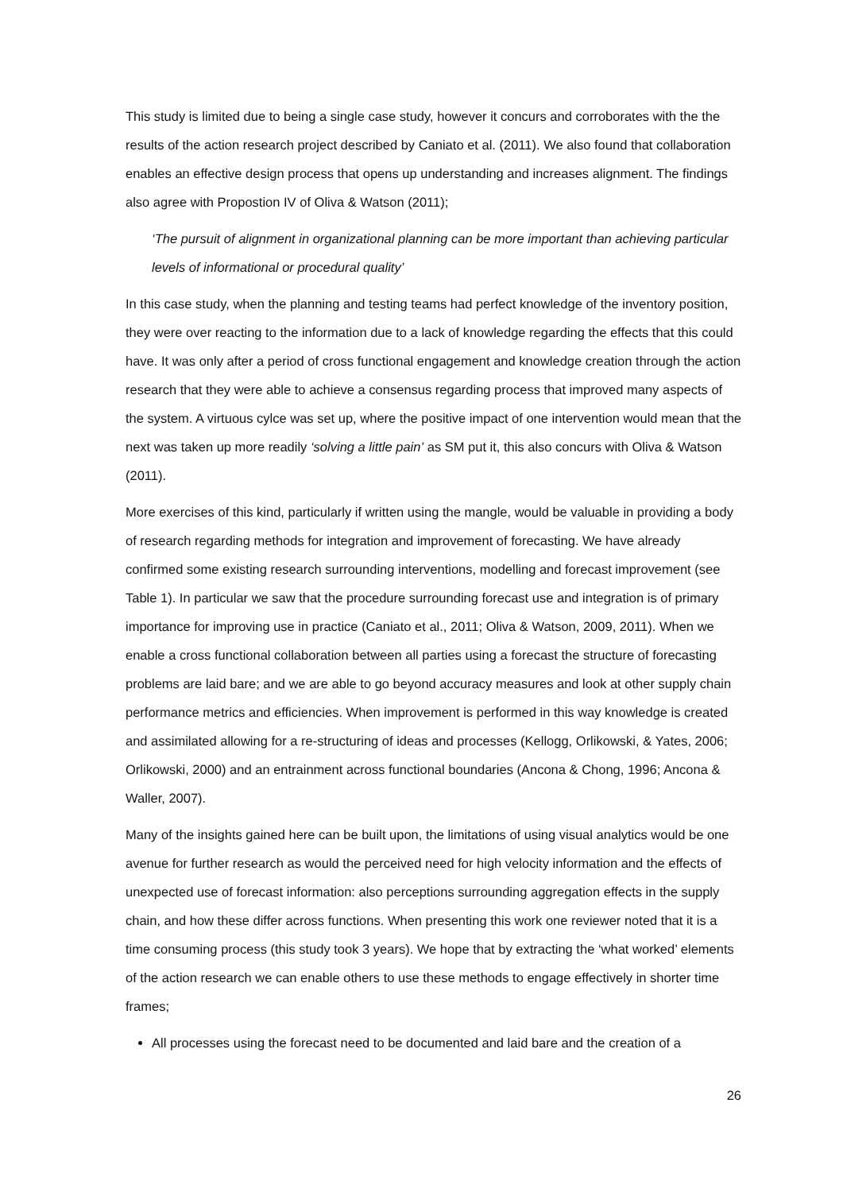This study is limited due to being a single case study, however it concurs and corroborates with the the results of the action research project described by Caniato et al. (2011). We also found that collaboration enables an effective design process that opens up understanding and increases alignment. The findings also agree with Propostion IV of Oliva & Watson (2011);
‘The pursuit of alignment in organizational planning can be more important than achieving particular levels of informational or procedural quality’
In this case study, when the planning and testing teams had perfect knowledge of the inventory position, they were over reacting to the information due to a lack of knowledge regarding the effects that this could have. It was only after a period of cross functional engagement and knowledge creation through the action research that they were able to achieve a consensus regarding process that improved many aspects of the system. A virtuous cylce was set up, where the positive impact of one intervention would mean that the next was taken up more readily ‘solving a little pain’ as SM put it, this also concurs with Oliva & Watson (2011).
More exercises of this kind, particularly if written using the mangle, would be valuable in providing a body of research regarding methods for integration and improvement of forecasting. We have already confirmed some existing research surrounding interventions, modelling and forecast improvement (see Table 1). In particular we saw that the procedure surrounding forecast use and integration is of primary importance for improving use in practice (Caniato et al., 2011; Oliva & Watson, 2009, 2011). When we enable a cross functional collaboration between all parties using a forecast the structure of forecasting problems are laid bare; and we are able to go beyond accuracy measures and look at other supply chain performance metrics and efficiencies. When improvement is performed in this way knowledge is created and assimilated allowing for a re-structuring of ideas and processes (Kellogg, Orlikowski, & Yates, 2006; Orlikowski, 2000) and an entrainment across functional boundaries (Ancona & Chong, 1996; Ancona & Waller, 2007).
Many of the insights gained here can be built upon, the limitations of using visual analytics would be one avenue for further research as would the perceived need for high velocity information and the effects of unexpected use of forecast information: also perceptions surrounding aggregation effects in the supply chain, and how these differ across functions. When presenting this work one reviewer noted that it is a time consuming process (this study took 3 years). We hope that by extracting the ‘what worked’ elements of the action research we can enable others to use these methods to engage effectively in shorter time frames;
All processes using the forecast need to be documented and laid bare and the creation of a
26